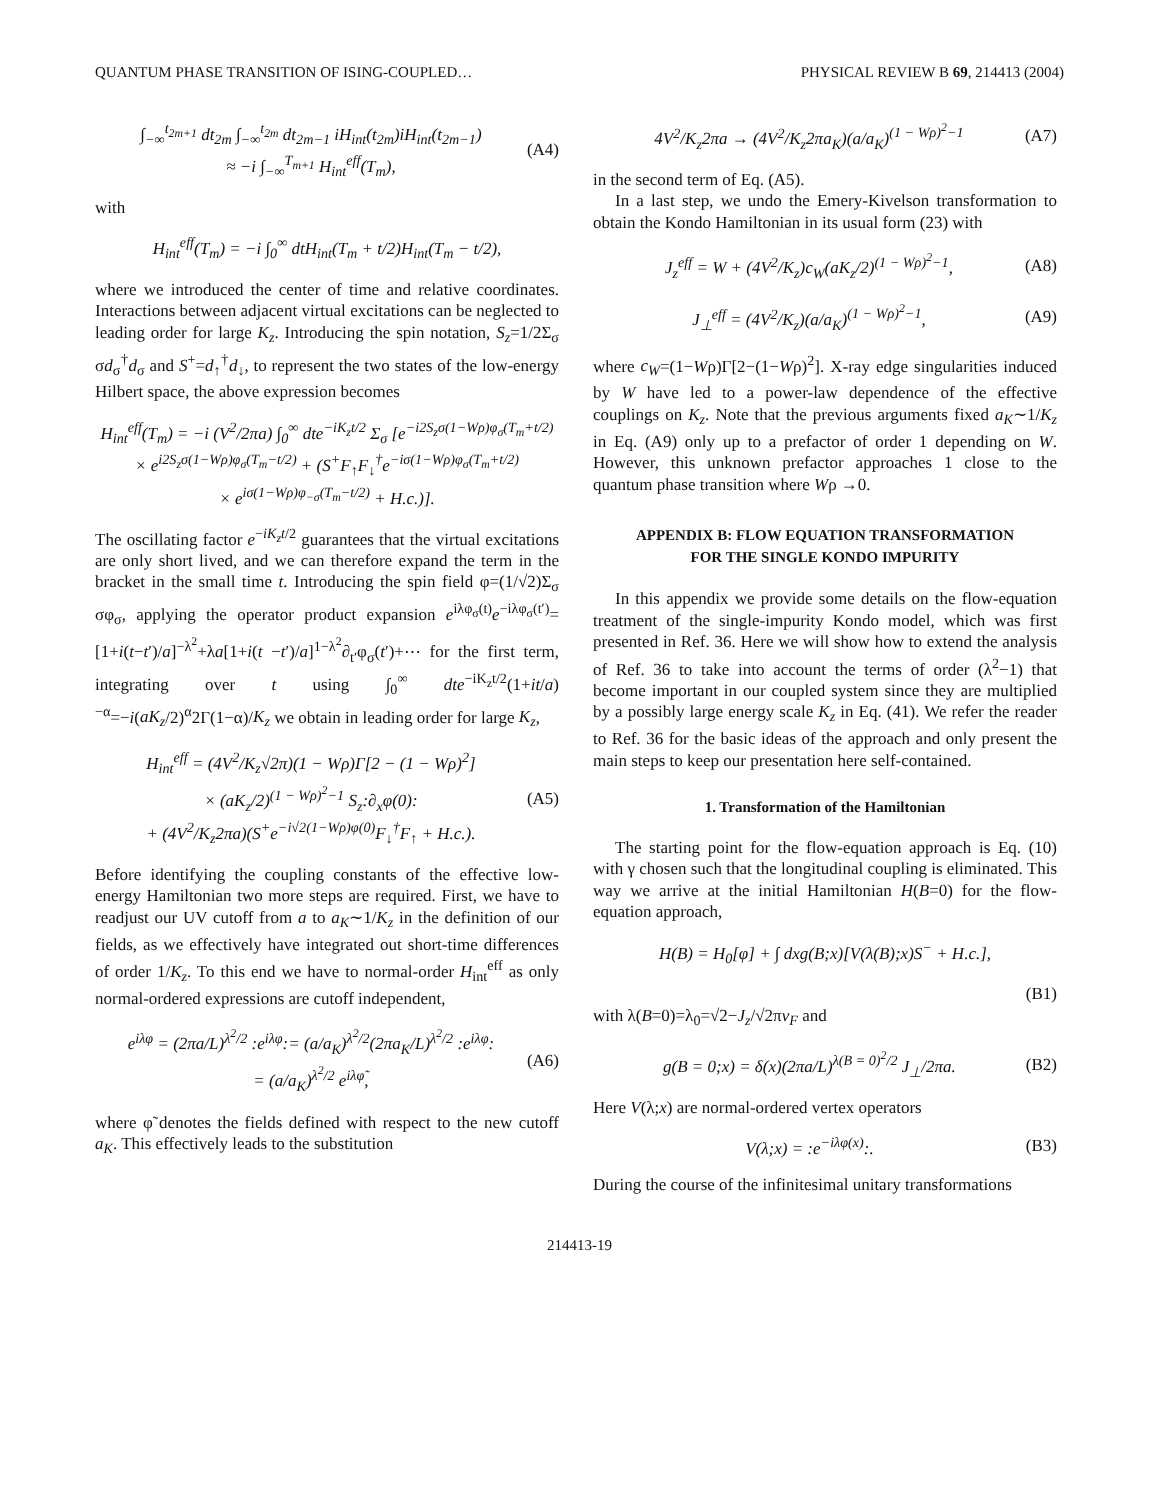QUANTUM PHASE TRANSITION OF ISING-COUPLED… PHYSICAL REVIEW B 69, 214413 (2004)
∫<sub>−∞</sub><sup>t<sub>2m+1</sub></sup> dt<sub>2m</sub> ∫<sub>−∞</sub><sup>t<sub>2m</sub></sup> dt<sub>2m−1</sub> iH<sub>int</sub>(t<sub>2m</sub>)iH<sub>int</sub>(t<sub>2m−1</sub>)
≈ −i ∫<sub>−∞</sub><sup>T<sub>m+1</sub></sup> H<sub>int</sub><sup>eff</sup>(T<sub>m</sub>), (A4)
with
H<sub>int</sub><sup>eff</sup>(T<sub>m</sub>) = −i ∫<sub>0</sub><sup>∞</sup> dtH<sub>int</sub>(T<sub>m</sub> + t/2)H<sub>int</sub>(T<sub>m</sub> − t/2),
where we introduced the center of time and relative coordinates. Interactions between adjacent virtual excitations can be neglected to leading order for large K<sub>z</sub>. Introducing the spin notation, S<sub>z</sub>=1/2Σ<sub>σ</sub> σd<sub>σ</sub><sup>†</sup>d<sub>σ</sub> and S<sup>+</sup>=d<sub>↑</sub><sup>†</sup>d<sub>↓</sub>, to represent the two states of the low-energy Hilbert space, the above expression becomes
H<sub>int</sub><sup>eff</sup>(T<sub>m</sub>) = −i (V<sup>2</sup>/2πa) ∫<sub>0</sub><sup>∞</sup> dte<sup>−iK<sub>z</sub>t/2</sup> Σ<sub>σ</sub> [e<sup>−i2S<sub>z</sub>σ(1−Wρ)φ<sub>σ</sub>(T<sub>m</sub>+t/2)</sup>
× e<sup>i2S<sub>z</sub>σ(1−Wρ)φ<sub>σ</sub>(T<sub>m</sub>−t/2)</sup> + (S<sup>+</sup>F<sub>↑</sub>F<sub>↓</sub><sup>†</sup>e<sup>−iσ(1−Wρ)φ<sub>σ</sub>(T<sub>m</sub>+t/2)</sup>
× e<sup>iσ(1−Wρ)φ<sub>−σ</sub>(T<sub>m</sub>−t/2)</sup> + H.c.)].
The oscillating factor e<sup>−iK<sub>z</sub>t/2</sup> guarantees that the virtual excitations are only short lived, and we can therefore expand the term in the bracket in the small time t. Introducing the spin field φ=(1/√2)Σ<sub>σ</sub> σφ<sub>σ</sub>, applying the operator product expansion e<sup>iλφ<sub>σ</sub>(t)</sup>e<sup>−iλφ<sub>σ</sub>(t′)</sup>=[1+i(t−t′)/a]<sup>−λ<sup>2</sup></sup>+λa[1+i(t −t′)/a]<sup>1−λ<sup>2</sup></sup>∂<sub>t′</sub>φ<sub>σ</sub>(t′)+⋯ for the first term, integrating over t using ∫<sub>0</sub><sup>∞</sup> dte<sup>−iK<sub>z</sub>t/2</sup>(1+it/a)<sup>−α</sup>=−i(aK<sub>z</sub>/2)<sup>α</sup>2Γ(1−α)/K<sub>z</sub> we obtain in leading order for large K<sub>z</sub>,
H<sub>int</sub><sup>eff</sup> = (4V<sup>2</sup>/K<sub>z</sub>√2π)(1 − Wρ)Γ[2 − (1 − Wρ)<sup>2</sup>]
× (aK<sub>z</sub>/2)<sup>(1 − Wρ)<sup>2</sup>−1</sup> S<sub>z</sub>:∂<sub>x</sub>φ(0):
+ (4V<sup>2</sup>/K<sub>z</sub>2πa)(S<sup>+</sup>e<sup>−i√2(1−Wρ)φ(0)</sup>F<sub>↓</sub><sup>†</sup>F<sub>↑</sub> + H.c.). (A5)
Before identifying the coupling constants of the effective low-energy Hamiltonian two more steps are required. First, we have to readjust our UV cutoff from a to a<sub>K</sub>∼1/K<sub>z</sub> in the definition of our fields, as we effectively have integrated out short-time differences of order 1/K<sub>z</sub>. To this end we have to normal-order H<sub>int</sub><sup>eff</sup> as only normal-ordered expressions are cutoff independent,
e<sup>iλφ</sup> = (2πa/L)<sup>λ<sup>2</sup>/2</sup> :e<sup>iλφ</sup>:= (a/a<sub>K</sub>)<sup>λ<sup>2</sup>/2</sup>(2πa<sub>K</sub>/L)<sup>λ<sup>2</sup>/2</sup> :e<sup>iλφ</sup>:
= (a/a<sub>K</sub>)<sup>λ<sup>2</sup>/2</sup> e<sup>iλφ̃</sup>, (A6)
where φ̃ denotes the fields defined with respect to the new cutoff a<sub>K</sub>. This effectively leads to the substitution
4V<sup>2</sup>/K<sub>z</sub>2πa → (4V<sup>2</sup>/K<sub>z</sub>2πa<sub>K</sub>)(a/a<sub>K</sub>)<sup>(1 − Wρ)<sup>2</sup>−1</sup> (A7)
in the second term of Eq. (A5).
In a last step, we undo the Emery-Kivelson transformation to obtain the Kondo Hamiltonian in its usual form (23) with
J<sub>z</sub><sup>eff</sup> = W + (4V<sup>2</sup>/K<sub>z</sub>)c<sub>W</sub>(aK<sub>z</sub>/2)<sup>(1 − Wρ)<sup>2</sup>−1</sup>, (A8)
J<sub>⊥</sub><sup>eff</sup> = (4V<sup>2</sup>/K<sub>z</sub>)(a/a<sub>K</sub>)<sup>(1 − Wρ)<sup>2</sup>−1</sup>, (A9)
where c<sub>W</sub>=(1−Wρ)Γ[2−(1−Wρ)<sup>2</sup>]. X-ray edge singularities induced by W have led to a power-law dependence of the effective couplings on K<sub>z</sub>. Note that the previous arguments fixed a<sub>K</sub>∼1/K<sub>z</sub> in Eq. (A9) only up to a prefactor of order 1 depending on W. However, this unknown prefactor approaches 1 close to the quantum phase transition where Wρ →0.
APPENDIX B: FLOW EQUATION TRANSFORMATION
FOR THE SINGLE KONDO IMPURITY
In this appendix we provide some details on the flow-equation treatment of the single-impurity Kondo model, which was first presented in Ref. 36. Here we will show how to extend the analysis of Ref. 36 to take into account the terms of order (λ<sup>2</sup>−1) that become important in our coupled system since they are multiplied by a possibly large energy scale K<sub>z</sub> in Eq. (41). We refer the reader to Ref. 36 for the basic ideas of the approach and only present the main steps to keep our presentation here self-contained.
1. Transformation of the Hamiltonian
The starting point for the flow-equation approach is Eq. (10) with γ chosen such that the longitudinal coupling is eliminated. This way we arrive at the initial Hamiltonian H(B=0) for the flow-equation approach,
H(B) = H<sub>0</sub>[φ] + ∫ dxg(B;x)[V(λ(B);x)S<sup>−</sup> + H.c.],
(B1)
with λ(B=0)=λ<sub>0</sub>=√2−J<sub>z</sub>/√2πv<sub>F</sub> and
g(B = 0;x) = δ(x)(2πa/L)<sup>λ(B = 0)<sup>2</sup>/2</sup> J<sub>⊥</sub>/2πa. (B2)
Here V(λ;x) are normal-ordered vertex operators
V(λ;x) = :e<sup>−iλφ(x)</sup>:. (B3)
During the course of the infinitesimal unitary transformations
214413-19